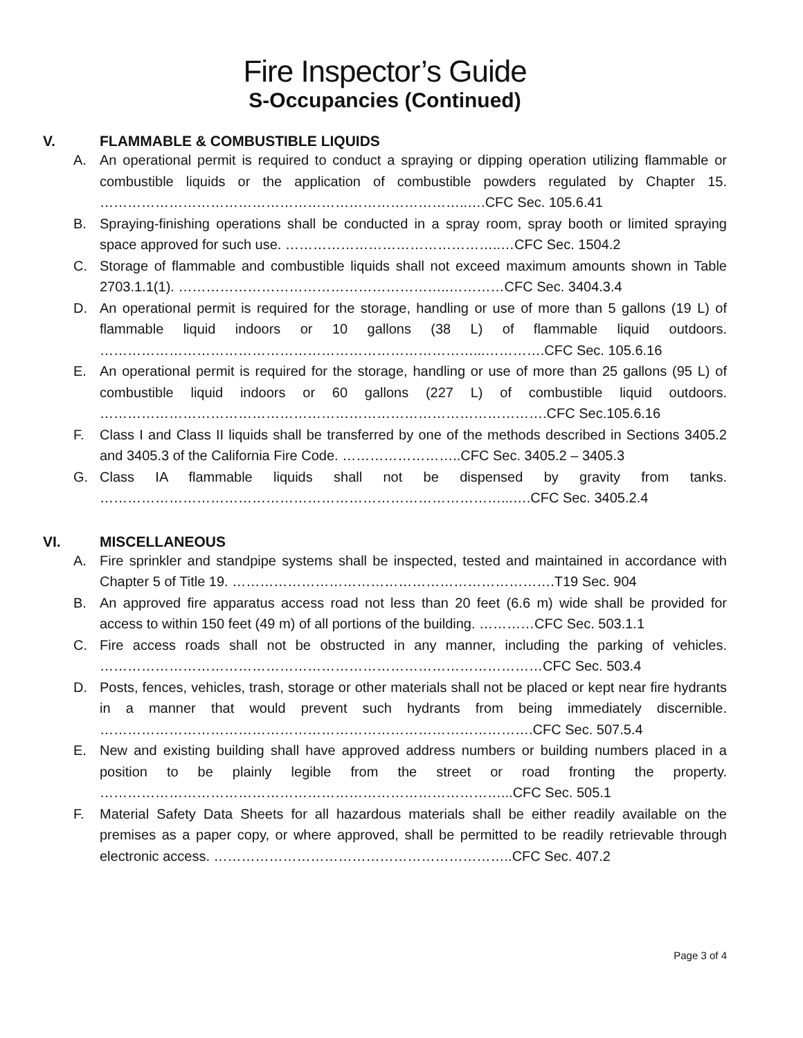Fire Inspector’s Guide
S-Occupancies (Continued)
V. FLAMMABLE & COMBUSTIBLE LIQUIDS
A. An operational permit is required to conduct a spraying or dipping operation utilizing flammable or combustible liquids or the application of combustible powders regulated by Chapter 15. ……………………………………………………………………..….CFC Sec. 105.6.41
B. Spraying-finishing operations shall be conducted in a spray room, spray booth or limited spraying space approved for such use. ………………………………………..…CFC Sec. 1504.2
C. Storage of flammable and combustible liquids shall not exceed maximum amounts shown in Table 2703.1.1(1). …………………………………………………..…………CFC Sec. 3404.3.4
D. An operational permit is required for the storage, handling or use of more than 5 gallons (19 L) of flammable liquid indoors or 10 gallons (38 L) of flammable liquid outdoors. ………………………………………………………………………...………….CFC Sec. 105.6.16
E. An operational permit is required for the storage, handling or use of more than 25 gallons (95 L) of combustible liquid indoors or 60 gallons (227 L) of combustible liquid outdoors. …………………………………………………………………………………….CFC Sec.105.6.16
F. Class I and Class II liquids shall be transferred by one of the methods described in Sections 3405.2 and 3405.3 of the California Fire Code. ……………………..CFC Sec. 3405.2 – 3405.3
G. Class IA flammable liquids shall not be dispensed by gravity from tanks. ……………………………………………………………………………...….CFC Sec. 3405.2.4
VI. MISCELLANEOUS
A. Fire sprinkler and standpipe systems shall be inspected, tested and maintained in accordance with Chapter 5 of Title 19. …………………………………………………………….T19 Sec. 904
B. An approved fire apparatus access road not less than 20 feet (6.6 m) wide shall be provided for access to within 150 feet (49 m) of all portions of the building. …………CFC Sec. 503.1.1
C. Fire access roads shall not be obstructed in any manner, including the parking of vehicles. ……………………………………………………………………………………CFC Sec. 503.4
D. Posts, fences, vehicles, trash, storage or other materials shall not be placed or kept near fire hydrants in a manner that would prevent such hydrants from being immediately discernible. ………………………………………………………………………………….CFC Sec. 507.5.4
E. New and existing building shall have approved address numbers or building numbers placed in a position to be plainly legible from the street or road fronting the property. ……………………………………………………………………………...CFC Sec. 505.1
F. Material Safety Data Sheets for all hazardous materials shall be either readily available on the premises as a paper copy, or where approved, shall be permitted to be readily retrievable through electronic access. ………………………………………………………..CFC Sec. 407.2
Page 3 of 4